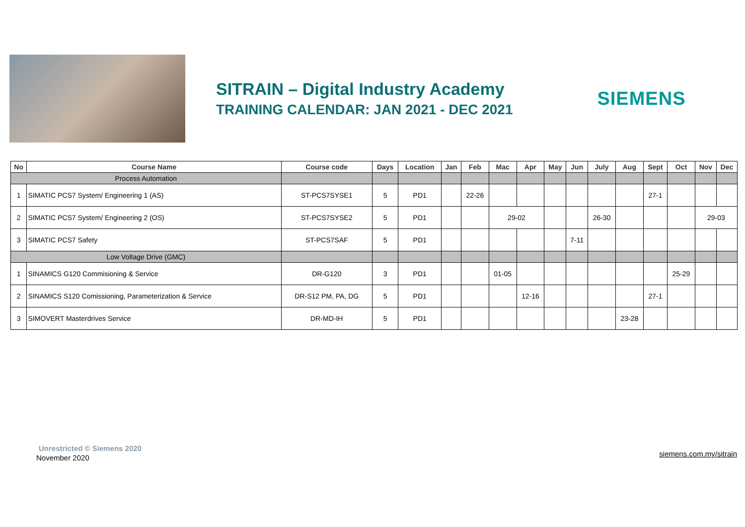SITRAIN – Digital Industry Academy
TRAINING CALENDAR: JAN 2021 - DEC 2021
SIEMENS
| No | Course Name | Course code | Days | Location | Jan | Feb | Mac | Apr | May | Jun | July | Aug | Sept | Oct | Nov | Dec |
| --- | --- | --- | --- | --- | --- | --- | --- | --- | --- | --- | --- | --- | --- | --- | --- | --- |
| Process Automation | | | | | | | | | | | | | | | | |
| 1 | SIMATIC PCS7 System/ Engineering 1 (AS) | ST-PCS7SYSE1 | 5 | PD1 | | 22-26 | | | | | | | 27-1 | | | |
| 2 | SIMATIC PCS7 System/ Engineering 2 (OS) | ST-PCS7SYSE2 | 5 | PD1 | | | 29-02 | | | | 26-30 | | | | 29-03 | |
| 3 | SIMATIC PCS7 Safety | ST-PCS7SAF | 5 | PD1 | | | | | | 7-11 | | | | | | |
| Low Voltage Drive (GMC) | | | | | | | | | | | | | | | | |
| 1 | SINAMICS G120 Commisioning & Service | DR-G120 | 3 | PD1 | | | 01-05 | | | | | | | 25-29 | | |
| 2 | SINAMICS S120 Comissioning, Parameterization & Service | DR-S12 PM, PA, DG | 5 | PD1 | | | | 12-16 | | | | | 27-1 | | | |
| 3 | SIMOVERT Masterdrives Service | DR-MD-IH | 5 | PD1 | | | | | | | | 23-28 | | | | |
Unrestricted © Siemens 2020
November 2020 siemens.com.my/sitrain